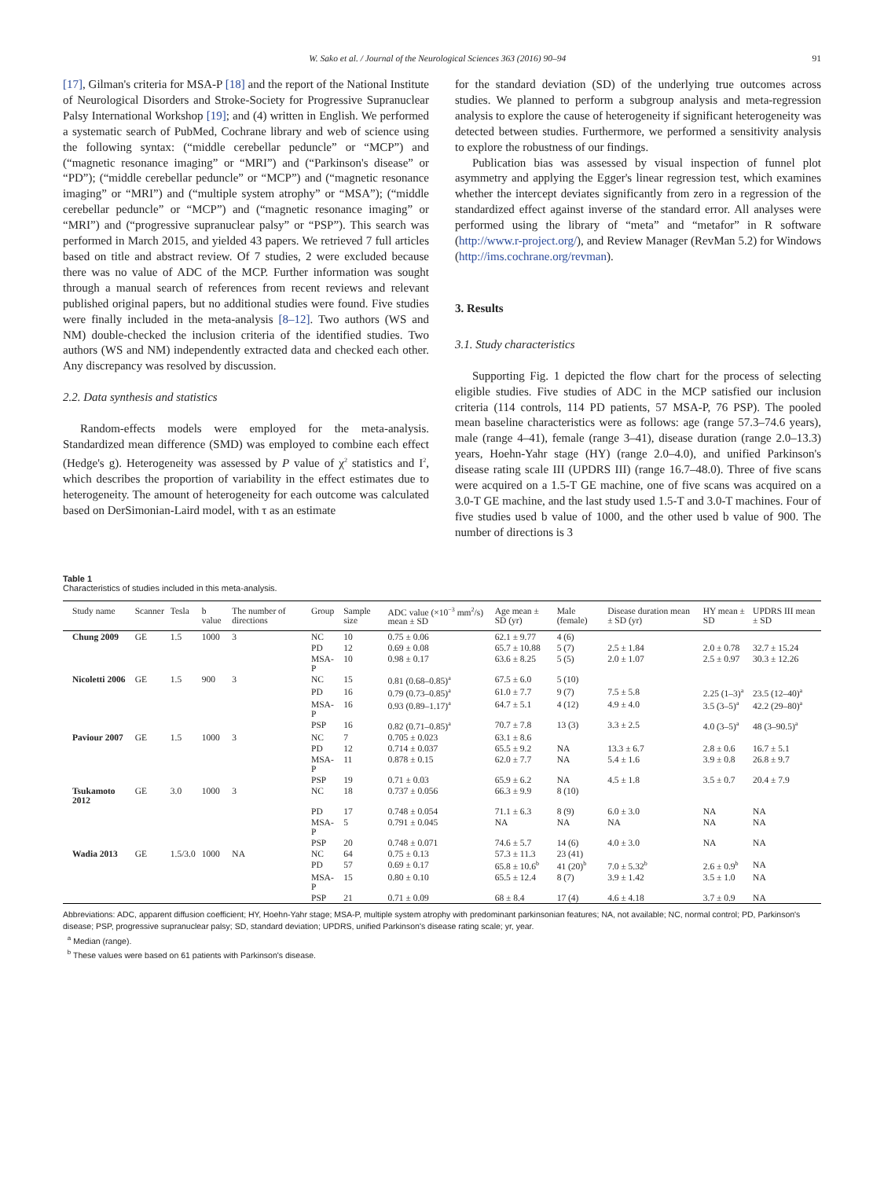W. Sako et al. / Journal of the Neurological Sciences 363 (2016) 90–94 91
[17], Gilman's criteria for MSA-P [18] and the report of the National Institute of Neurological Disorders and Stroke-Society for Progressive Supranuclear Palsy International Workshop [19]; and (4) written in English. We performed a systematic search of PubMed, Cochrane library and web of science using the following syntax: (“middle cerebellar peduncle” or “MCP”) and (“magnetic resonance imaging” or “MRI”) and (“Parkinson's disease” or “PD”); (“middle cerebellar peduncle” or “MCP”) and (“magnetic resonance imaging” or “MRI”) and (“multiple system atrophy” or “MSA”); (“middle cerebellar peduncle” or “MCP”) and (“magnetic resonance imaging” or “MRI”) and (“progressive supranuclear palsy” or “PSP”). This search was performed in March 2015, and yielded 43 papers. We retrieved 7 full articles based on title and abstract review. Of 7 studies, 2 were excluded because there was no value of ADC of the MCP. Further information was sought through a manual search of references from recent reviews and relevant published original papers, but no additional studies were found. Five studies were finally included in the meta-analysis [8–12]. Two authors (WS and NM) double-checked the inclusion criteria of the identified studies. Two authors (WS and NM) independently extracted data and checked each other. Any discrepancy was resolved by discussion.
2.2. Data synthesis and statistics
Random-effects models were employed for the meta-analysis. Standardized mean difference (SMD) was employed to combine each effect (Hedge's g). Heterogeneity was assessed by P value of χ<sup>2</sup> statistics and I<sup>2</sup>, which describes the proportion of variability in the effect estimates due to heterogeneity. The amount of heterogeneity for each outcome was calculated based on DerSimonian-Laird model, with τ as an estimate
for the standard deviation (SD) of the underlying true outcomes across studies. We planned to perform a subgroup analysis and meta-regression analysis to explore the cause of heterogeneity if significant heterogeneity was detected between studies. Furthermore, we performed a sensitivity analysis to explore the robustness of our findings.
Publication bias was assessed by visual inspection of funnel plot asymmetry and applying the Egger's linear regression test, which examines whether the intercept deviates significantly from zero in a regression of the standardized effect against inverse of the standard error. All analyses were performed using the library of “meta” and “metafor” in R software (http://www.r-project.org/), and Review Manager (RevMan 5.2) for Windows (http://ims.cochrane.org/revman).
3. Results
3.1. Study characteristics
Supporting Fig. 1 depicted the flow chart for the process of selecting eligible studies. Five studies of ADC in the MCP satisfied our inclusion criteria (114 controls, 114 PD patients, 57 MSA-P, 76 PSP). The pooled mean baseline characteristics were as follows: age (range 57.3–74.6 years), male (range 4–41), female (range 3–41), disease duration (range 2.0–13.3) years, Hoehn-Yahr stage (HY) (range 2.0–4.0), and unified Parkinson's disease rating scale III (UPDRS III) (range 16.7–48.0). Three of five scans were acquired on a 1.5-T GE machine, one of five scans was acquired on a 3.0-T GE machine, and the last study used 1.5-T and 3.0-T machines. Four of five studies used b value of 1000, and the other used b value of 900. The number of directions is 3
Table 1
Characteristics of studies included in this meta-analysis.
| Study name | Scanner | Tesla | b value | The number of directions | Group | Sample size | ADC value (×10<sup>−3</sup> mm<sup>2</sup>/s) mean ± SD | Age mean ± SD (yr) | Male (female) | Disease duration mean ± SD (yr) | HY mean ± SD | UPDRS III mean ± SD |
| --- | --- | --- | --- | --- | --- | --- | --- | --- | --- | --- | --- | --- |
| Chung 2009 | GE | 1.5 | 1000 | 3 | NC | 10 | 0.75 ± 0.06 | 62.1 ± 9.77 | 4 (6) | | | |
| | | | | | PD | 12 | 0.69 ± 0.08 | 65.7 ± 10.88 | 5 (7) | 2.5 ± 1.84 | 2.0 ± 0.78 | 32.7 ± 15.24 |
| | | | | | MSA-P | 10 | 0.98 ± 0.17 | 63.6 ± 8.25 | 5 (5) | 2.0 ± 1.07 | 2.5 ± 0.97 | 30.3 ± 12.26 |
| Nicoletti 2006 | GE | 1.5 | 900 | 3 | NC | 15 | 0.81 (0.68–0.85)<sup>a</sup> | 67.5 ± 6.0 | 5 (10) | | | |
| | | | | | PD | 16 | 0.79 (0.73–0.85)<sup>a</sup> | 61.0 ± 7.7 | 9 (7) | 7.5 ± 5.8 | 2.25 (1–3)<sup>a</sup> | 23.5 (12–40)<sup>a</sup> |
| | | | | | MSA-P | 16 | 0.93 (0.89–1.17)<sup>a</sup> | 64.7 ± 5.1 | 4 (12) | 4.9 ± 4.0 | 3.5 (3–5)<sup>a</sup> | 42.2 (29–80)<sup>a</sup> |
| | | | | | PSP | 16 | 0.82 (0.71–0.85)<sup>a</sup> | 70.7 ± 7.8 | 13 (3) | 3.3 ± 2.5 | 4.0 (3–5)<sup>a</sup> | 48 (3–90.5)<sup>a</sup> |
| Paviour 2007 | GE | 1.5 | 1000 | 3 | NC | 7 | 0.705 ± 0.023 | 63.1 ± 8.6 | | | | |
| | | | | | PD | 12 | 0.714 ± 0.037 | 65.5 ± 9.2 | NA | 13.3 ± 6.7 | 2.8 ± 0.6 | 16.7 ± 5.1 |
| | | | | | MSA-P | 11 | 0.878 ± 0.15 | 62.0 ± 7.7 | NA | 5.4 ± 1.6 | 3.9 ± 0.8 | 26.8 ± 9.7 |
| | | | | | PSP | 19 | 0.71 ± 0.03 | 65.9 ± 6.2 | NA | 4.5 ± 1.8 | 3.5 ± 0.7 | 20.4 ± 7.9 |
| Tsukamoto 2012 | GE | 3.0 | 1000 | 3 | NC | 18 | 0.737 ± 0.056 | 66.3 ± 9.9 | 8 (10) | | | |
| | | | | | PD | 17 | 0.748 ± 0.054 | 71.1 ± 6.3 | 8 (9) | 6.0 ± 3.0 | NA | NA |
| | | | | | MSA-P | 5 | 0.791 ± 0.045 | NA | NA | NA | NA | NA |
| | | | | | PSP | 20 | 0.748 ± 0.071 | 74.6 ± 5.7 | 14 (6) | 4.0 ± 3.0 | NA | NA |
| Wadia 2013 | GE | 1.5/3.0 | 1000 | NA | NC | 64 | 0.75 ± 0.13 | 57.3 ± 11.3 | 23 (41) | | | |
| | | | | | PD | 57 | 0.69 ± 0.17 | 65.8 ± 10.6<sup>b</sup> | 41 (20)<sup>b</sup> | 7.0 ± 5.32<sup>b</sup> | 2.6 ± 0.9<sup>b</sup> | NA |
| | | | | | MSA-P | 15 | 0.80 ± 0.10 | 65.5 ± 12.4 | 8 (7) | 3.9 ± 1.42 | 3.5 ± 1.0 | NA |
| | | | | | PSP | 21 | 0.71 ± 0.09 | 68 ± 8.4 | 17 (4) | 4.6 ± 4.18 | 3.7 ± 0.9 | NA |
Abbreviations: ADC, apparent diffusion coefficient; HY, Hoehn-Yahr stage; MSA-P, multiple system atrophy with predominant parkinsonian features; NA, not available; NC, normal control; PD, Parkinson's disease; PSP, progressive supranuclear palsy; SD, standard deviation; UPDRS, unified Parkinson's disease rating scale; yr, year.
<sup>a</sup> Median (range).
<sup>b</sup> These values were based on 61 patients with Parkinson's disease.